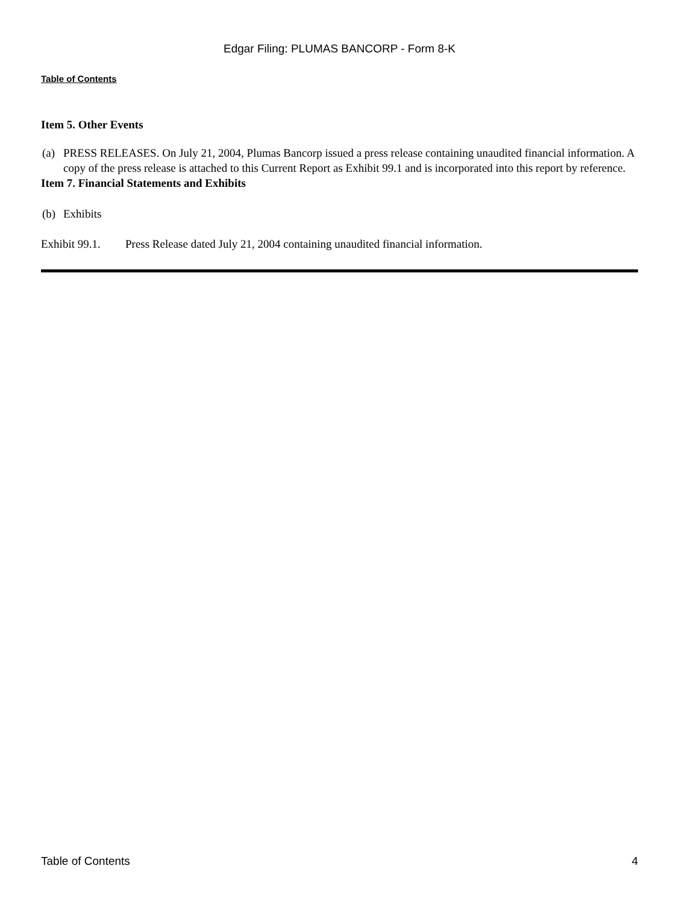Edgar Filing: PLUMAS BANCORP - Form 8-K
Table of Contents
Item 5. Other Events
(a) PRESS RELEASES. On July 21, 2004, Plumas Bancorp issued a press release containing unaudited financial information. A copy of the press release is attached to this Current Report as Exhibit 99.1 and is incorporated into this report by reference.
Item 7. Financial Statements and Exhibits
(b) Exhibits
Exhibit 99.1. Press Release dated July 21, 2004 containing unaudited financial information.
Table of Contents 4